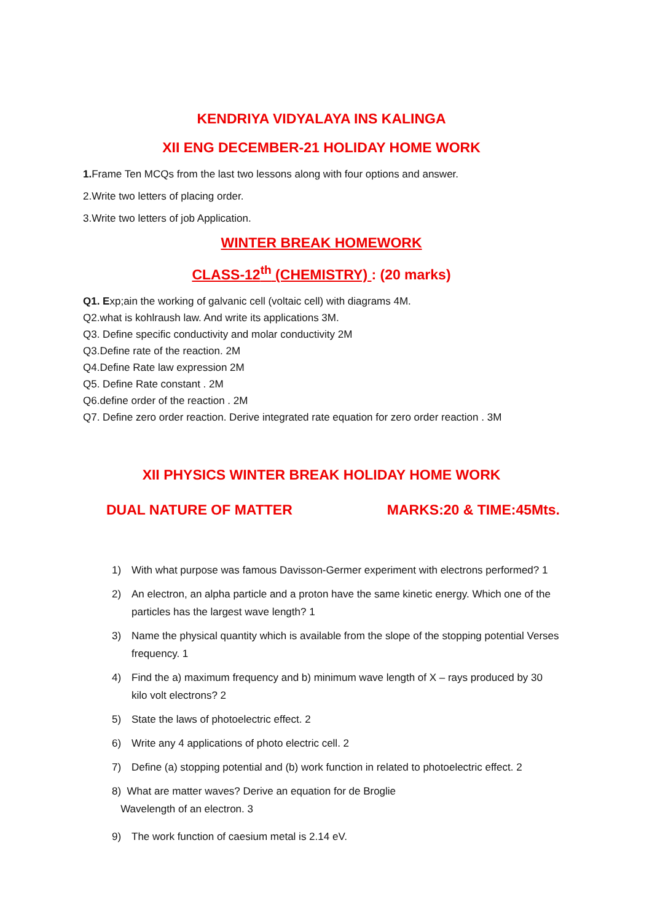KENDRIYA VIDYALAYA INS KALINGA
XII ENG DECEMBER-21 HOLIDAY HOME WORK
1. Frame Ten MCQs from the last two lessons along with four options and answer.
2.Write two letters of placing order.
3.Write two letters of job Application.
WINTER BREAK HOMEWORK
CLASS-12<sup>th</sup> (CHEMISTRY) : (20 marks)
Q1. Exp;ain the working of galvanic cell (voltaic cell) with diagrams 4M.
Q2.what is kohlraush law. And write its applications 3M.
Q3. Define specific conductivity and molar conductivity 2M
Q3.Define rate of the reaction. 2M
Q4.Define Rate law expression 2M
Q5. Define Rate constant . 2M
Q6.define order of the reaction . 2M
Q7. Define zero order reaction. Derive integrated rate equation for zero order reaction . 3M
XII PHYSICS WINTER BREAK HOLIDAY HOME WORK
DUAL NATURE OF MATTER MARKS:20 & TIME:45Mts.
1) With what purpose was famous Davisson-Germer experiment with electrons performed? 1
2) An electron, an alpha particle and a proton have the same kinetic energy. Which one of the particles has the largest wave length? 1
3) Name the physical quantity which is available from the slope of the stopping potential Verses frequency. 1
4) Find the a) maximum frequency and b) minimum wave length of X – rays produced by 30 kilo volt electrons? 2
5) State the laws of photoelectric effect. 2
6) Write any 4 applications of photo electric cell. 2
7) Define (a) stopping potential and (b) work function in related to photoelectric effect. 2
8) What are matter waves? Derive an equation for de Broglie
Wavelength of an electron. 3
9) The work function of caesium metal is 2.14 eV.